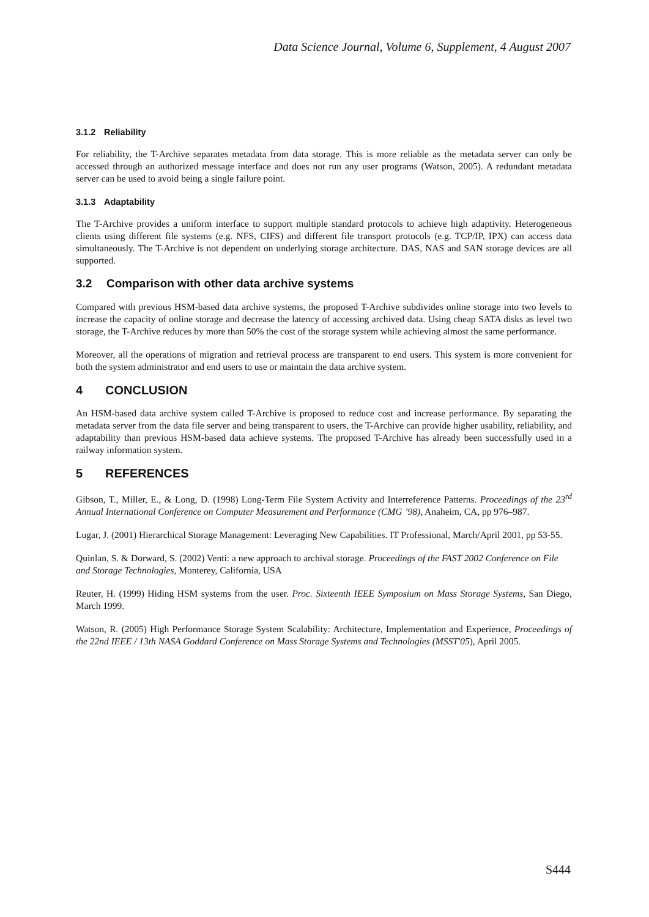Data Science Journal, Volume 6, Supplement, 4 August 2007
3.1.2 Reliability
For reliability, the T-Archive separates metadata from data storage. This is more reliable as the metadata server can only be accessed through an authorized message interface and does not run any user programs (Watson, 2005). A redundant metadata server can be used to avoid being a single failure point.
3.1.3 Adaptability
The T-Archive provides a uniform interface to support multiple standard protocols to achieve high adaptivity. Heterogeneous clients using different file systems (e.g. NFS, CIFS) and different file transport protocols (e.g. TCP/IP, IPX) can access data simultaneously. The T-Archive is not dependent on underlying storage architecture. DAS, NAS and SAN storage devices are all supported.
3.2 Comparison with other data archive systems
Compared with previous HSM-based data archive systems, the proposed T-Archive subdivides online storage into two levels to increase the capacity of online storage and decrease the latency of accessing archived data. Using cheap SATA disks as level two storage, the T-Archive reduces by more than 50% the cost of the storage system while achieving almost the same performance.
Moreover, all the operations of migration and retrieval process are transparent to end users. This system is more convenient for both the system administrator and end users to use or maintain the data archive system.
4 CONCLUSION
An HSM-based data archive system called T-Archive is proposed to reduce cost and increase performance. By separating the metadata server from the data file server and being transparent to users, the T-Archive can provide higher usability, reliability, and adaptability than previous HSM-based data achieve systems. The proposed T-Archive has already been successfully used in a railway information system.
5 REFERENCES
Gibson, T., Miller, E., & Long, D. (1998) Long-Term File System Activity and Interreference Patterns. Proceedings of the 23<sup>rd</sup> Annual International Conference on Computer Measurement and Performance (CMG ’98), Anaheim, CA, pp 976–987.
Lugar, J. (2001) Hierarchical Storage Management: Leveraging New Capabilities. IT Professional, March/April 2001, pp 53-55.
Quinlan, S. & Dorward, S. (2002) Venti: a new approach to archival storage. Proceedings of the FAST 2002 Conference on File and Storage Technologies, Monterey, California, USA
Reuter, H. (1999) Hiding HSM systems from the user. Proc. Sixteenth IEEE Symposium on Mass Storage Systems, San Diego, March 1999.
Watson, R. (2005) High Performance Storage System Scalability: Architecture, Implementation and Experience, Proceedings of the 22nd IEEE / 13th NASA Goddard Conference on Mass Storage Systems and Technologies (MSST'05), April 2005.
S444